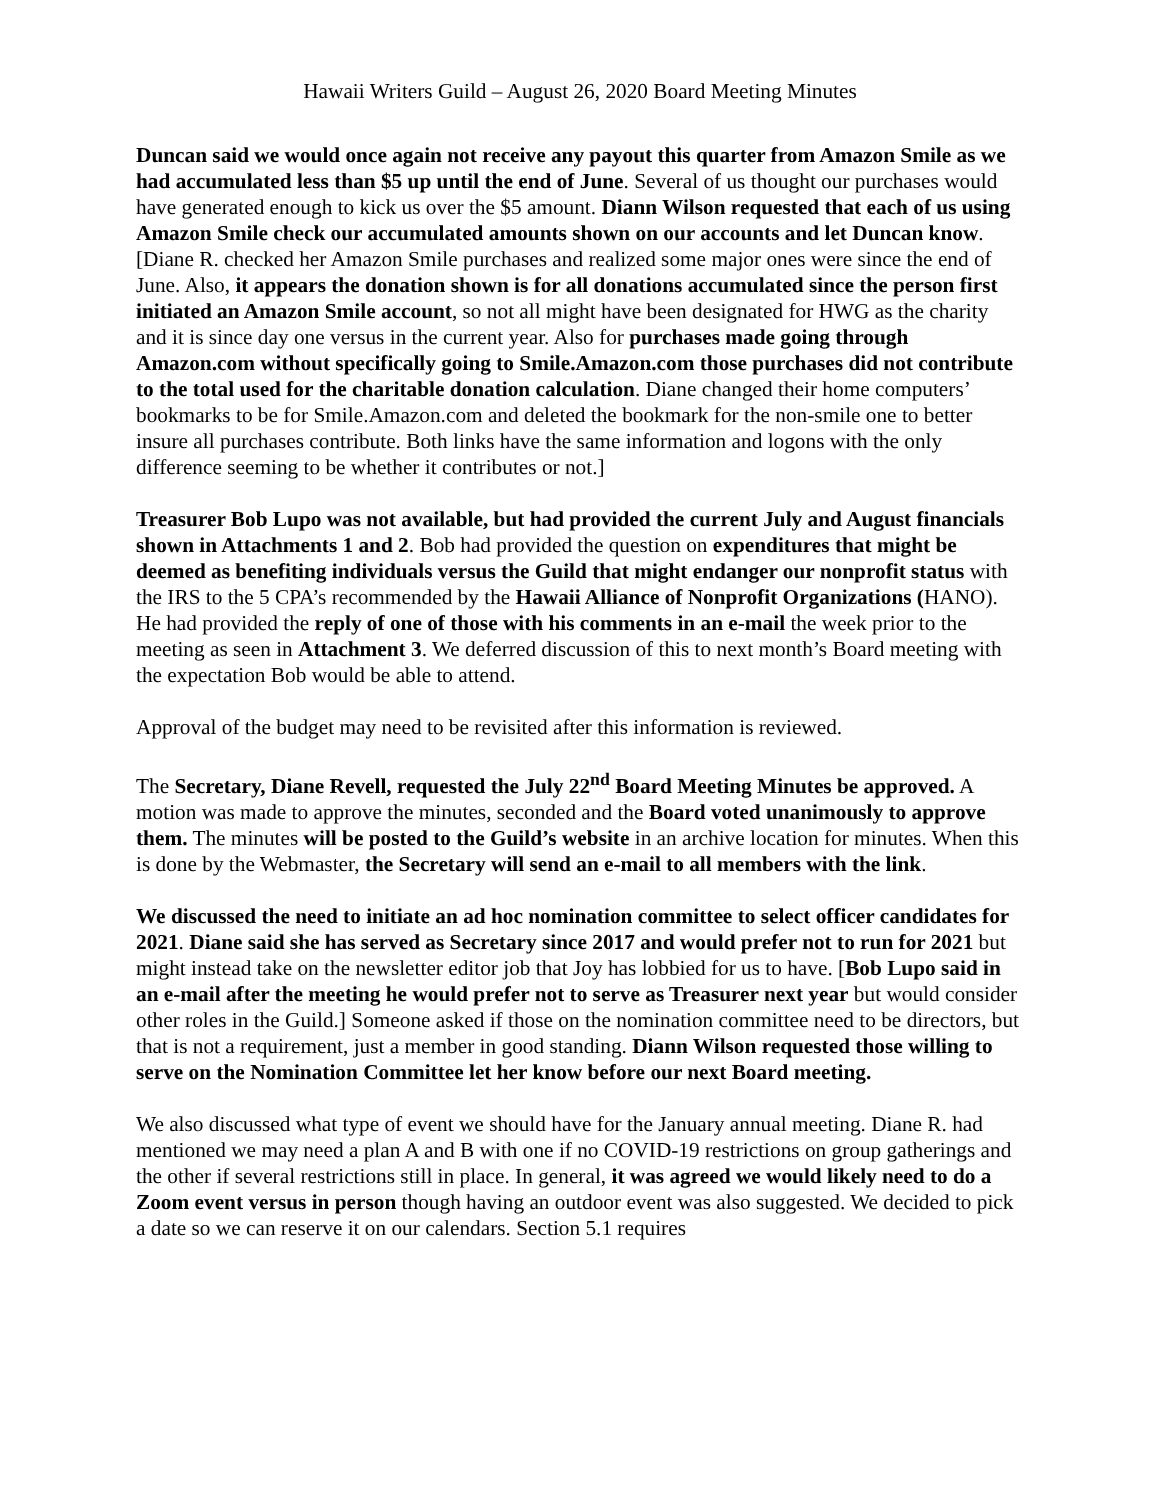Hawaii Writers Guild – August 26, 2020 Board Meeting Minutes
Duncan said we would once again not receive any payout this quarter from Amazon Smile as we had accumulated less than $5 up until the end of June. Several of us thought our purchases would have generated enough to kick us over the $5 amount. Diann Wilson requested that each of us using Amazon Smile check our accumulated amounts shown on our accounts and let Duncan know. [Diane R. checked her Amazon Smile purchases and realized some major ones were since the end of June. Also, it appears the donation shown is for all donations accumulated since the person first initiated an Amazon Smile account, so not all might have been designated for HWG as the charity and it is since day one versus in the current year. Also for purchases made going through Amazon.com without specifically going to Smile.Amazon.com those purchases did not contribute to the total used for the charitable donation calculation. Diane changed their home computers’ bookmarks to be for Smile.Amazon.com and deleted the bookmark for the non-smile one to better insure all purchases contribute. Both links have the same information and logons with the only difference seeming to be whether it contributes or not.]
Treasurer Bob Lupo was not available, but had provided the current July and August financials shown in Attachments 1 and 2. Bob had provided the question on expenditures that might be deemed as benefiting individuals versus the Guild that might endanger our nonprofit status with the IRS to the 5 CPA’s recommended by the Hawaii Alliance of Nonprofit Organizations (HANO). He had provided the reply of one of those with his comments in an e-mail the week prior to the meeting as seen in Attachment 3. We deferred discussion of this to next month’s Board meeting with the expectation Bob would be able to attend.
Approval of the budget may need to be revisited after this information is reviewed.
The Secretary, Diane Revell, requested the July 22<sup>nd</sup> Board Meeting Minutes be approved. A motion was made to approve the minutes, seconded and the Board voted unanimously to approve them. The minutes will be posted to the Guild’s website in an archive location for minutes. When this is done by the Webmaster, the Secretary will send an e-mail to all members with the link.
We discussed the need to initiate an ad hoc nomination committee to select officer candidates for 2021. Diane said she has served as Secretary since 2017 and would prefer not to run for 2021 but might instead take on the newsletter editor job that Joy has lobbied for us to have. [Bob Lupo said in an e-mail after the meeting he would prefer not to serve as Treasurer next year but would consider other roles in the Guild.] Someone asked if those on the nomination committee need to be directors, but that is not a requirement, just a member in good standing. Diann Wilson requested those willing to serve on the Nomination Committee let her know before our next Board meeting.
We also discussed what type of event we should have for the January annual meeting. Diane R. had mentioned we may need a plan A and B with one if no COVID-19 restrictions on group gatherings and the other if several restrictions still in place. In general, it was agreed we would likely need to do a Zoom event versus in person though having an outdoor event was also suggested. We decided to pick a date so we can reserve it on our calendars. Section 5.1 requires